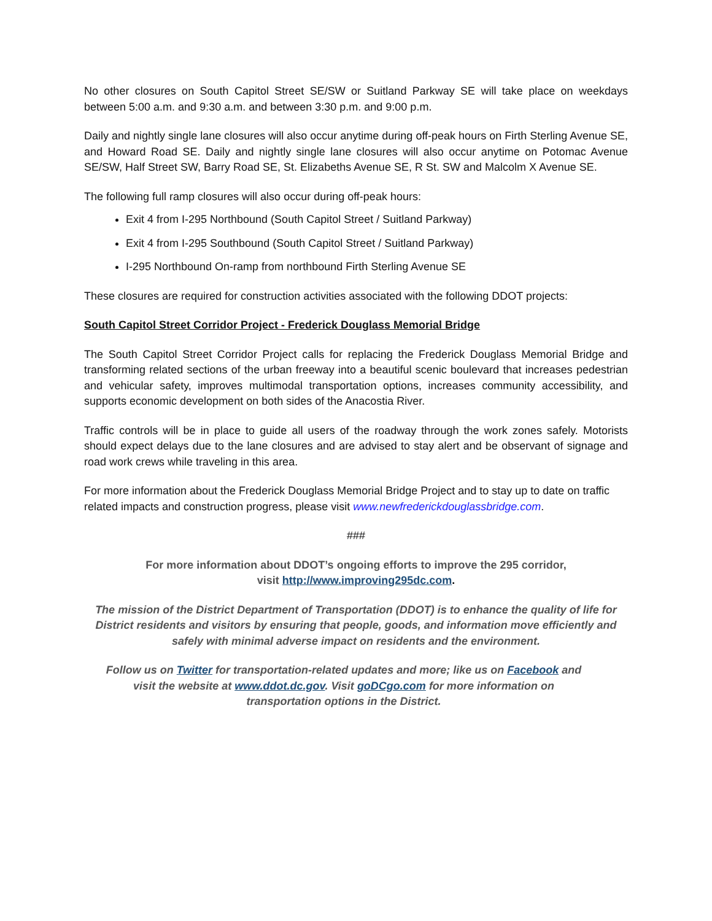No other closures on South Capitol Street SE/SW or Suitland Parkway SE will take place on weekdays between 5:00 a.m. and 9:30 a.m. and between 3:30 p.m. and 9:00 p.m.
Daily and nightly single lane closures will also occur anytime during off-peak hours on Firth Sterling Avenue SE, and Howard Road SE. Daily and nightly single lane closures will also occur anytime on Potomac Avenue SE/SW, Half Street SW, Barry Road SE, St. Elizabeths Avenue SE, R St. SW and Malcolm X Avenue SE.
The following full ramp closures will also occur during off-peak hours:
Exit 4 from I-295 Northbound (South Capitol Street / Suitland Parkway)
Exit 4 from I-295 Southbound (South Capitol Street / Suitland Parkway)
I-295 Northbound On-ramp from northbound Firth Sterling Avenue SE
These closures are required for construction activities associated with the following DDOT projects:
South Capitol Street Corridor Project - Frederick Douglass Memorial Bridge
The South Capitol Street Corridor Project calls for replacing the Frederick Douglass Memorial Bridge and transforming related sections of the urban freeway into a beautiful scenic boulevard that increases pedestrian and vehicular safety, improves multimodal transportation options, increases community accessibility, and supports economic development on both sides of the Anacostia River.
Traffic controls will be in place to guide all users of the roadway through the work zones safely. Motorists should expect delays due to the lane closures and are advised to stay alert and be observant of signage and road work crews while traveling in this area.
For more information about the Frederick Douglass Memorial Bridge Project and to stay up to date on traffic related impacts and construction progress, please visit www.newfrederickdouglassbridge.com.
###
For more information about DDOT’s ongoing efforts to improve the 295 corridor,
visit http://www.improving295dc.com.
The mission of the District Department of Transportation (DDOT) is to enhance the quality of life for District residents and visitors by ensuring that people, goods, and information move efficiently and safely with minimal adverse impact on residents and the environment.
Follow us on Twitter for transportation-related updates and more; like us on Facebook and
visit the website at www.ddot.dc.gov. Visit goDCgo.com for more information on
transportation options in the District.